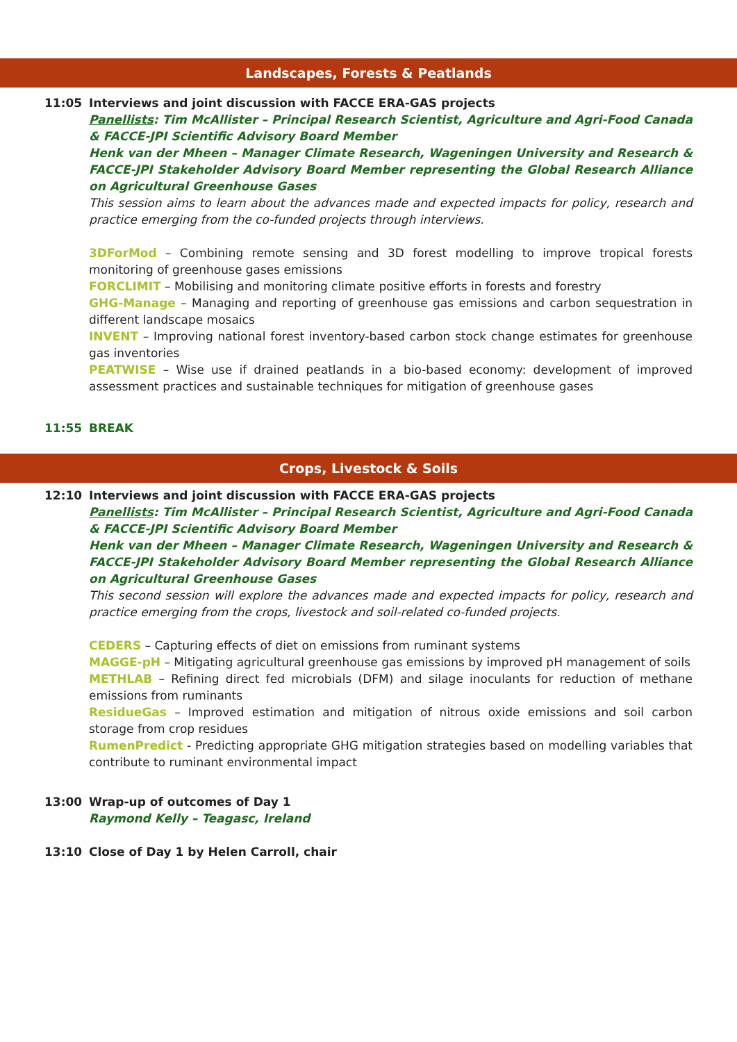Landscapes, Forests & Peatlands
11:05 Interviews and joint discussion with FACCE ERA-GAS projects
Panellists: Tim McAllister – Principal Research Scientist, Agriculture and Agri-Food Canada & FACCE-JPI Scientific Advisory Board Member
Henk van der Mheen – Manager Climate Research, Wageningen University and Research & FACCE-JPI Stakeholder Advisory Board Member representing the Global Research Alliance on Agricultural Greenhouse Gases
This session aims to learn about the advances made and expected impacts for policy, research and practice emerging from the co-funded projects through interviews.
3DForMod – Combining remote sensing and 3D forest modelling to improve tropical forests monitoring of greenhouse gases emissions
FORCLIMIT – Mobilising and monitoring climate positive efforts in forests and forestry
GHG-Manage – Managing and reporting of greenhouse gas emissions and carbon sequestration in different landscape mosaics
INVENT – Improving national forest inventory-based carbon stock change estimates for greenhouse gas inventories
PEATWISE – Wise use if drained peatlands in a bio-based economy: development of improved assessment practices and sustainable techniques for mitigation of greenhouse gases
11:55 BREAK
Crops, Livestock & Soils
12:10 Interviews and joint discussion with FACCE ERA-GAS projects
Panellists: Tim McAllister – Principal Research Scientist, Agriculture and Agri-Food Canada & FACCE-JPI Scientific Advisory Board Member
Henk van der Mheen – Manager Climate Research, Wageningen University and Research & FACCE-JPI Stakeholder Advisory Board Member representing the Global Research Alliance on Agricultural Greenhouse Gases
This second session will explore the advances made and expected impacts for policy, research and practice emerging from the crops, livestock and soil-related co-funded projects.
CEDERS – Capturing effects of diet on emissions from ruminant systems
MAGGE-pH – Mitigating agricultural greenhouse gas emissions by improved pH management of soils
METHLAB – Refining direct fed microbials (DFM) and silage inoculants for reduction of methane emissions from ruminants
ResidueGas – Improved estimation and mitigation of nitrous oxide emissions and soil carbon storage from crop residues
RumenPredict - Predicting appropriate GHG mitigation strategies based on modelling variables that contribute to ruminant environmental impact
13:00 Wrap-up of outcomes of Day 1
Raymond Kelly – Teagasc, Ireland
13:10 Close of Day 1 by Helen Carroll, chair